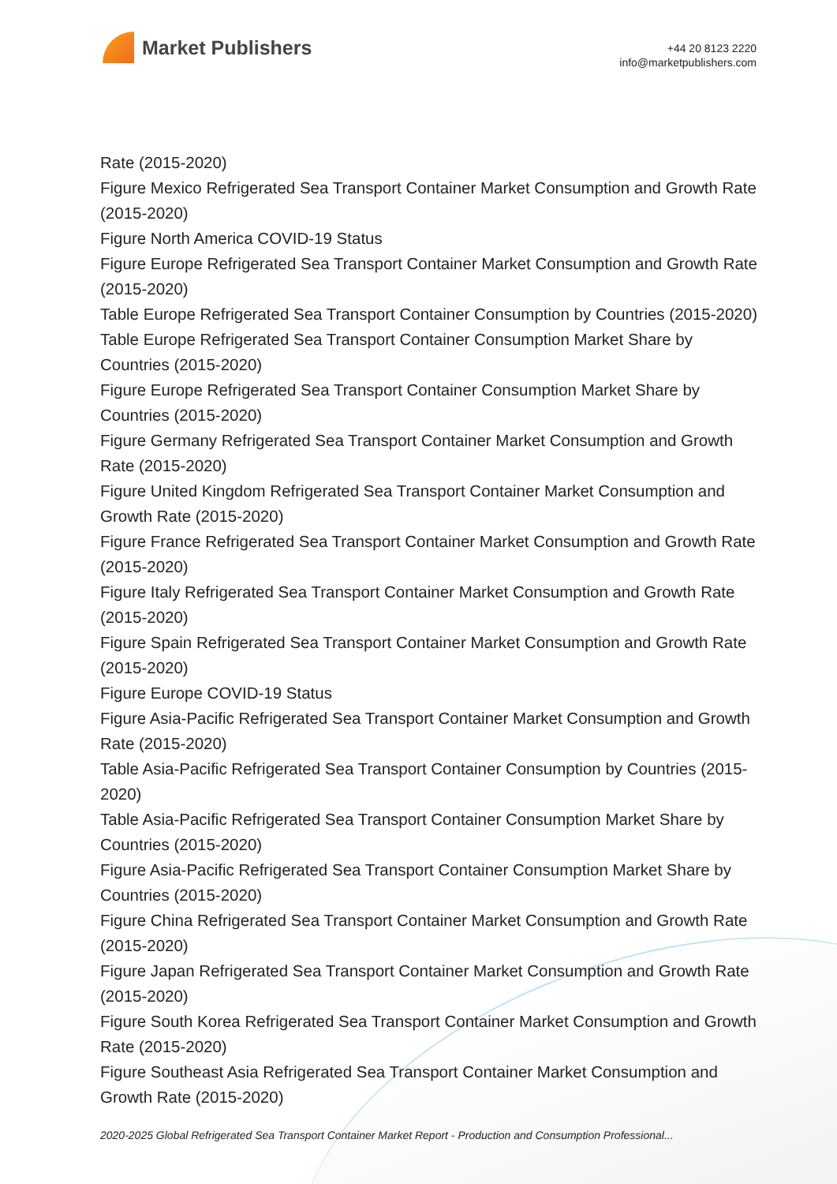Market Publishers
+44 20 8123 2220
info@marketpublishers.com
Rate (2015-2020)
Figure Mexico Refrigerated Sea Transport Container Market Consumption and Growth Rate (2015-2020)
Figure North America COVID-19 Status
Figure Europe Refrigerated Sea Transport Container Market Consumption and Growth Rate (2015-2020)
Table Europe Refrigerated Sea Transport Container Consumption by Countries (2015-2020)
Table Europe Refrigerated Sea Transport Container Consumption Market Share by Countries (2015-2020)
Figure Europe Refrigerated Sea Transport Container Consumption Market Share by Countries (2015-2020)
Figure Germany Refrigerated Sea Transport Container Market Consumption and Growth Rate (2015-2020)
Figure United Kingdom Refrigerated Sea Transport Container Market Consumption and Growth Rate (2015-2020)
Figure France Refrigerated Sea Transport Container Market Consumption and Growth Rate (2015-2020)
Figure Italy Refrigerated Sea Transport Container Market Consumption and Growth Rate (2015-2020)
Figure Spain Refrigerated Sea Transport Container Market Consumption and Growth Rate (2015-2020)
Figure Europe COVID-19 Status
Figure Asia-Pacific Refrigerated Sea Transport Container Market Consumption and Growth Rate (2015-2020)
Table Asia-Pacific Refrigerated Sea Transport Container Consumption by Countries (2015-2020)
Table Asia-Pacific Refrigerated Sea Transport Container Consumption Market Share by Countries (2015-2020)
Figure Asia-Pacific Refrigerated Sea Transport Container Consumption Market Share by Countries (2015-2020)
Figure China Refrigerated Sea Transport Container Market Consumption and Growth Rate (2015-2020)
Figure Japan Refrigerated Sea Transport Container Market Consumption and Growth Rate (2015-2020)
Figure South Korea Refrigerated Sea Transport Container Market Consumption and Growth Rate (2015-2020)
Figure Southeast Asia Refrigerated Sea Transport Container Market Consumption and Growth Rate (2015-2020)
2020-2025 Global Refrigerated Sea Transport Container Market Report - Production and Consumption Professional...